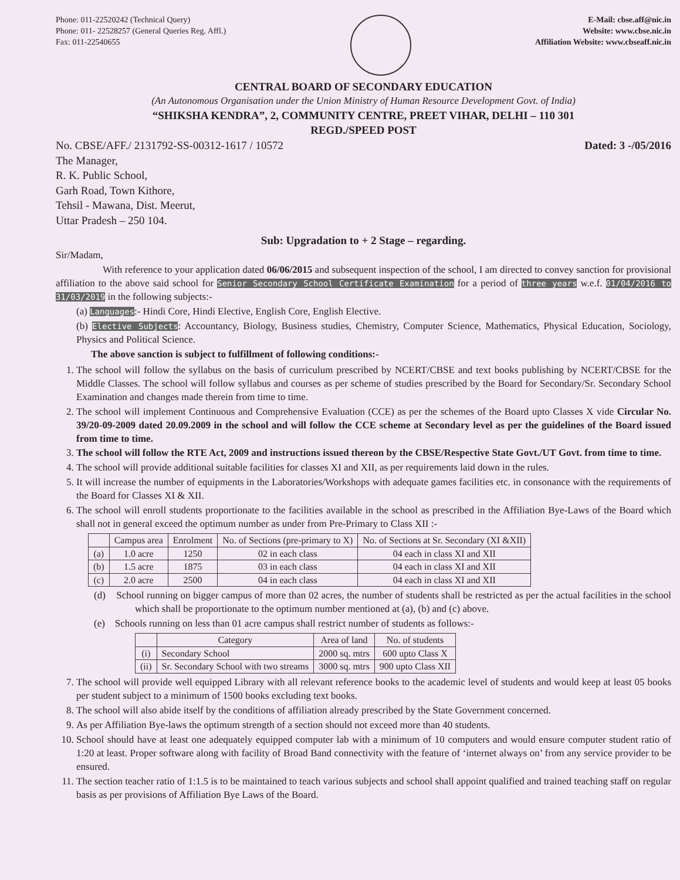Phone: 011-22520242 (Technical Query)
Phone: 011- 22528257 (General Queries Reg. Affl.)
Fax: 011-22540655
E-Mail: cbse.aff@nic.in
Website: www.cbse.nic.in
Affiliation Website: www.cbseaff.nic.in
CENTRAL BOARD OF SECONDARY EDUCATION
(An Autonomous Organisation under the Union Ministry of Human Resource Development Govt. of India)
“SHIKSHA KENDRA”, 2, COMMUNITY CENTRE, PREET VIHAR, DELHI – 110 301
REGD./SPEED POST
No. CBSE/AFF./ 2131792-SS-00312-1617 / 10572 Dated: 3 -/05/2016
The Manager,
R. K. Public School,
Garh Road, Town Kithore,
Tehsil - Mawana, Dist. Meerut,
Uttar Pradesh – 250 104.
Sub: Upgradation to + 2 Stage – regarding.
Sir/Madam,
With reference to your application dated 06/06/2015 and subsequent inspection of the school, I am directed to convey sanction for provisional affiliation to the above said school for Senior Secondary School Certificate Examination for a period of three years w.e.f. 01/04/2016 to 31/03/2019 in the following subjects:-
(a) Languages:- Hindi Core, Hindi Elective, English Core, English Elective.
(b) Elective Subjects: Accountancy, Biology, Business studies, Chemistry, Computer Science, Mathematics, Physical Education, Sociology, Physics and Political Science.
The above sanction is subject to fulfillment of following conditions:-
1. The school will follow the syllabus on the basis of curriculum prescribed by NCERT/CBSE and text books publishing by NCERT/CBSE for the Middle Classes. The school will follow syllabus and courses as per scheme of studies prescribed by the Board for Secondary/Sr. Secondary School Examination and changes made therein from time to time.
2. The school will implement Continuous and Comprehensive Evaluation (CCE) as per the schemes of the Board upto Classes X vide Circular No. 39/20-09-2009 dated 20.09.2009 in the school and will follow the CCE scheme at Secondary level as per the guidelines of the Board issued from time to time.
3. The school will follow the RTE Act, 2009 and instructions issued thereon by the CBSE/Respective State Govt./UT Govt. from time to time.
4. The school will provide additional suitable facilities for classes XI and XII, as per requirements laid down in the rules.
5. It will increase the number of equipments in the Laboratories/Workshops with adequate games facilities etc. in consonance with the requirements of the Board for Classes XI & XII.
6. The school will enroll students proportionate to the facilities available in the school as prescribed in the Affiliation Bye-Laws of the Board which shall not in general exceed the optimum number as under from Pre-Primary to Class XII :-
| | Campus area | Enrolment | No. of Sections (pre-primary to X) | No. of Sections at Sr. Secondary (XI &XII) |
| --- | --- | --- | --- | --- |
| (a) | 1.0 acre | 1250 | 02 in each class | 04 each in class XI and XII |
| (b) | 1.5 acre | 1875 | 03 in each class | 04 each in class XI and XII |
| (c) | 2.0 acre | 2500 | 04 in each class | 04 each in class XI and XII |
(d) School running on bigger campus of more than 02 acres, the number of students shall be restricted as per the actual facilities in the school which shall be proportionate to the optimum number mentioned at (a), (b) and (c) above.
(e) Schools running on less than 01 acre campus shall restrict number of students as follows:-
| | Category | Area of land | No. of students |
| --- | --- | --- | --- |
| (i) | Secondary School | 2000 sq. mtrs | 600 upto Class X |
| (ii) | Sr. Secondary School with two streams | 3000 sq. mtrs | 900 upto Class XII |
7. The school will provide well equipped Library with all relevant reference books to the academic level of students and would keep at least 05 books per student subject to a minimum of 1500 books excluding text books.
8. The school will also abide itself by the conditions of affiliation already prescribed by the State Government concerned.
9. As per Affiliation Bye-laws the optimum strength of a section should not exceed more than 40 students.
10. School should have at least one adequately equipped computer lab with a minimum of 10 computers and would ensure computer student ratio of 1:20 at least. Proper software along with facility of Broad Band connectivity with the feature of ‘internet always on’ from any service provider to be ensured.
11. The section teacher ratio of 1:1.5 is to be maintained to teach various subjects and school shall appoint qualified and trained teaching staff on regular basis as per provisions of Affiliation Bye Laws of the Board.